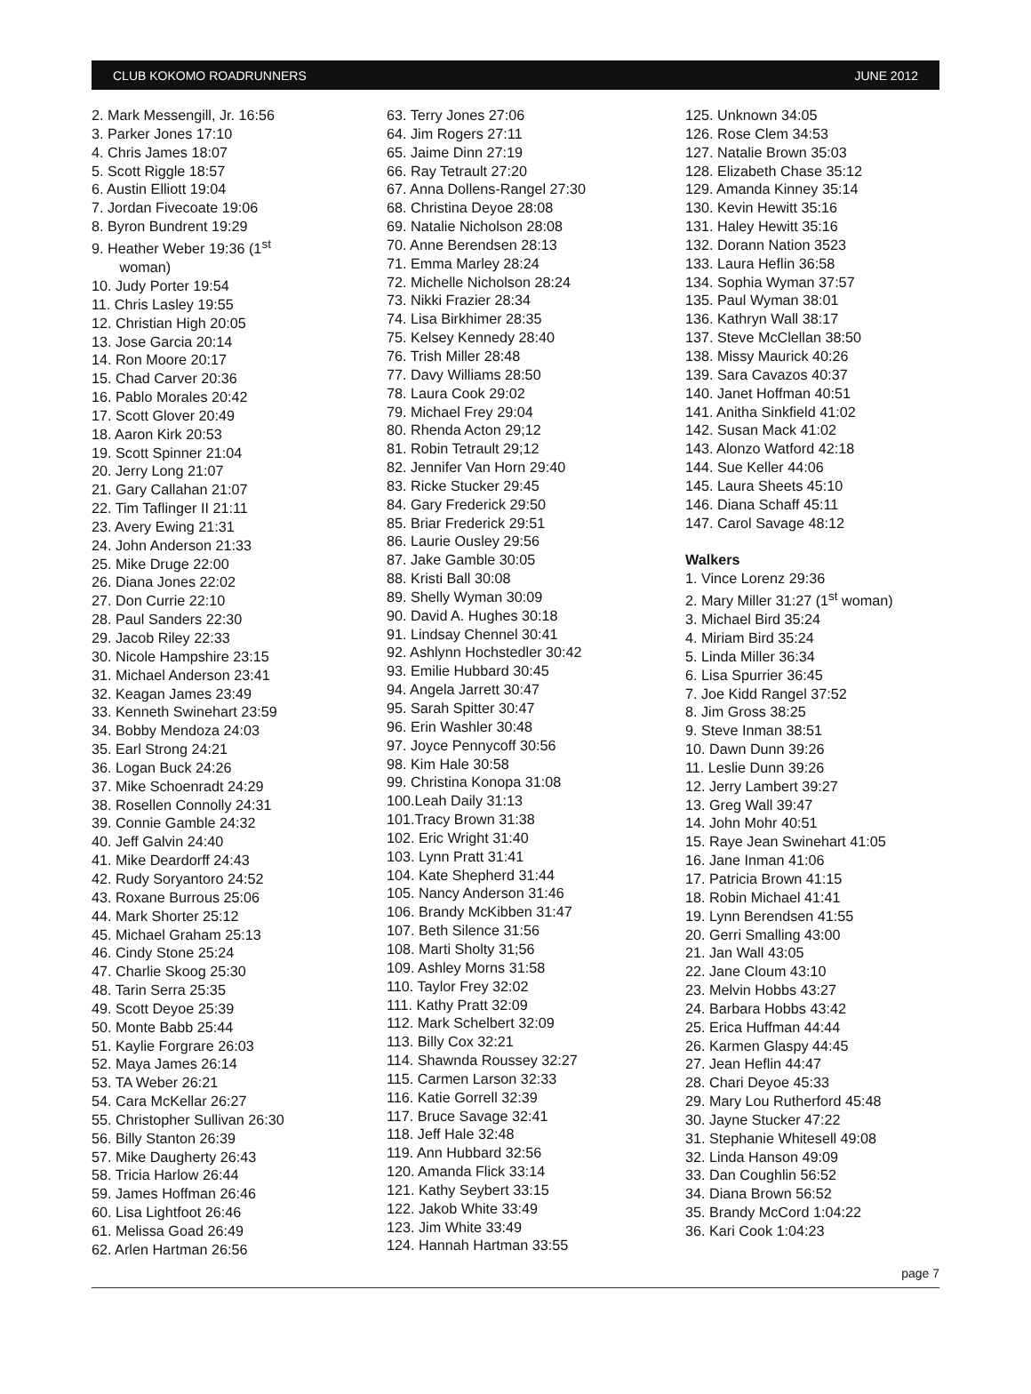CLUB KOKOMO ROADRUNNERS JUNE 2012
2. Mark Messengill, Jr. 16:56
3. Parker Jones 17:10
4. Chris James 18:07
5. Scott Riggle 18:57
6. Austin Elliott 19:04
7. Jordan Fivecoate 19:06
8. Byron Bundrent 19:29
9. Heather Weber 19:36 (1<sup>st</sup>
woman)
10. Judy Porter 19:54
11. Chris Lasley 19:55
12. Christian High 20:05
13. Jose Garcia 20:14
14. Ron Moore 20:17
15. Chad Carver 20:36
16. Pablo Morales 20:42
17. Scott Glover 20:49
18. Aaron Kirk 20:53
19. Scott Spinner 21:04
20. Jerry Long 21:07
21. Gary Callahan 21:07
22. Tim Taflinger II 21:11
23. Avery Ewing 21:31
24. John Anderson 21:33
25. Mike Druge 22:00
26. Diana Jones 22:02
27. Don Currie 22:10
28. Paul Sanders 22:30
29. Jacob Riley 22:33
30. Nicole Hampshire 23:15
31. Michael Anderson 23:41
32. Keagan James 23:49
33. Kenneth Swinehart 23:59
34. Bobby Mendoza 24:03
35. Earl Strong 24:21
36. Logan Buck 24:26
37. Mike Schoenradt 24:29
38. Rosellen Connolly 24:31
39. Connie Gamble 24:32
40. Jeff Galvin 24:40
41. Mike Deardorff 24:43
42. Rudy Soryantoro 24:52
43. Roxane Burrous 25:06
44. Mark Shorter 25:12
45. Michael Graham 25:13
46. Cindy Stone 25:24
47. Charlie Skoog 25:30
48. Tarin Serra 25:35
49. Scott Deyoe 25:39
50. Monte Babb 25:44
51. Kaylie Forgrare 26:03
52. Maya James 26:14
53. TA Weber 26:21
54. Cara McKellar 26:27
55. Christopher Sullivan 26:30
56. Billy Stanton 26:39
57. Mike Daugherty 26:43
58. Tricia Harlow 26:44
59. James Hoffman 26:46
60. Lisa Lightfoot 26:46
61. Melissa Goad 26:49
62. Arlen Hartman 26:56
63. Terry Jones 27:06
64. Jim Rogers 27:11
65. Jaime Dinn 27:19
66. Ray Tetrault 27:20
67. Anna Dollens-Rangel 27:30
68. Christina Deyoe 28:08
69. Natalie Nicholson 28:08
70. Anne Berendsen 28:13
71. Emma Marley 28:24
72. Michelle Nicholson 28:24
73. Nikki Frazier 28:34
74. Lisa Birkhimer 28:35
75. Kelsey Kennedy 28:40
76. Trish Miller 28:48
77. Davy Williams 28:50
78. Laura Cook 29:02
79. Michael Frey 29:04
80. Rhenda Acton 29;12
81. Robin Tetrault 29;12
82. Jennifer Van Horn 29:40
83. Ricke Stucker 29:45
84. Gary Frederick 29:50
85. Briar Frederick 29:51
86. Laurie Ousley 29:56
87. Jake Gamble 30:05
88. Kristi Ball 30:08
89. Shelly Wyman 30:09
90. David A. Hughes 30:18
91. Lindsay Chennel 30:41
92. Ashlynn Hochstedler 30:42
93. Emilie Hubbard 30:45
94. Angela Jarrett 30:47
95. Sarah Spitter 30:47
96. Erin Washler 30:48
97. Joyce Pennycoff 30:56
98. Kim Hale 30:58
99. Christina Konopa 31:08
100.Leah Daily 31:13
101.Tracy Brown 31:38
102. Eric Wright 31:40
103. Lynn Pratt 31:41
104. Kate Shepherd 31:44
105. Nancy Anderson 31:46
106. Brandy McKibben 31:47
107. Beth Silence 31:56
108. Marti Sholty 31;56
109. Ashley Morns 31:58
110. Taylor Frey 32:02
111. Kathy Pratt 32:09
112. Mark Schelbert 32:09
113. Billy Cox 32:21
114. Shawnda Roussey 32:27
115. Carmen Larson 32:33
116. Katie Gorrell 32:39
117. Bruce Savage 32:41
118. Jeff Hale 32:48
119. Ann Hubbard 32:56
120. Amanda Flick 33:14
121. Kathy Seybert 33:15
122. Jakob White 33:49
123. Jim White 33:49
124. Hannah Hartman 33:55
125. Unknown 34:05
126. Rose Clem 34:53
127. Natalie Brown 35:03
128. Elizabeth Chase 35:12
129. Amanda Kinney 35:14
130. Kevin Hewitt 35:16
131. Haley Hewitt 35:16
132. Dorann Nation 3523
133. Laura Heflin 36:58
134. Sophia Wyman 37:57
135. Paul Wyman 38:01
136. Kathryn Wall 38:17
137. Steve McClellan 38:50
138. Missy Maurick 40:26
139. Sara Cavazos 40:37
140. Janet Hoffman 40:51
141. Anitha Sinkfield 41:02
142. Susan Mack 41:02
143. Alonzo Watford 42:18
144. Sue Keller 44:06
145. Laura Sheets 45:10
146. Diana Schaff 45:11
147. Carol Savage 48:12
Walkers
1. Vince Lorenz 29:36
2. Mary Miller 31:27 (1<sup>st</sup> woman)
3. Michael Bird 35:24
4. Miriam Bird 35:24
5. Linda Miller 36:34
6. Lisa Spurrier 36:45
7. Joe Kidd Rangel 37:52
8. Jim Gross 38:25
9. Steve Inman 38:51
10. Dawn Dunn 39:26
11. Leslie Dunn 39:26
12. Jerry Lambert 39:27
13. Greg Wall 39:47
14. John Mohr 40:51
15. Raye Jean Swinehart 41:05
16. Jane Inman 41:06
17. Patricia Brown 41:15
18. Robin Michael 41:41
19. Lynn Berendsen 41:55
20. Gerri Smalling 43:00
21. Jan Wall 43:05
22. Jane Cloum 43:10
23. Melvin Hobbs 43:27
24. Barbara Hobbs 43:42
25. Erica Huffman 44:44
26. Karmen Glaspy 44:45
27. Jean Heflin 44:47
28. Chari Deyoe 45:33
29. Mary Lou Rutherford 45:48
30. Jayne Stucker 47:22
31. Stephanie Whitesell 49:08
32. Linda Hanson 49:09
33. Dan Coughlin 56:52
34. Diana Brown 56:52
35. Brandy McCord 1:04:22
36. Kari Cook 1:04:23
page 7